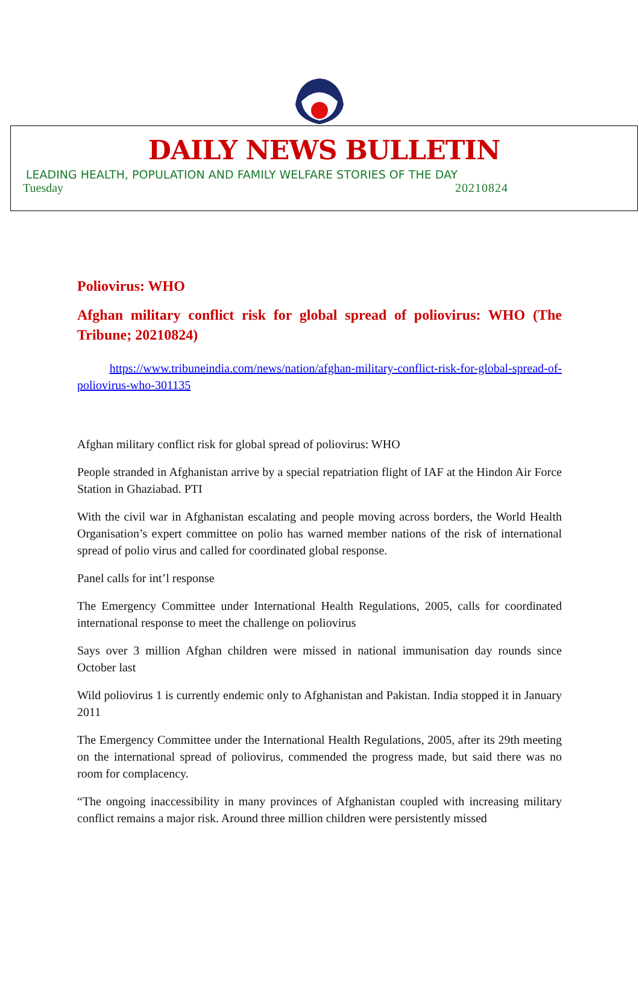DAILY NEWS BULLETIN
LEADING HEALTH, POPULATION AND FAMILY WELFARE STORIES OF THE DAY
Tuesday 20210824
Poliovirus: WHO
Afghan military conflict risk for global spread of poliovirus: WHO (The Tribune; 20210824)
https://www.tribuneindia.com/news/nation/afghan-military-conflict-risk-for-global-spread-of-poliovirus-who-301135
Afghan military conflict risk for global spread of poliovirus: WHO
People stranded in Afghanistan arrive by a special repatriation flight of IAF at the Hindon Air Force Station in Ghaziabad. PTI
With the civil war in Afghanistan escalating and people moving across borders, the World Health Organisation’s expert committee on polio has warned member nations of the risk of international spread of polio virus and called for coordinated global response.
Panel calls for int’l response
The Emergency Committee under International Health Regulations, 2005, calls for coordinated international response to meet the challenge on poliovirus
Says over 3 million Afghan children were missed in national immunisation day rounds since October last
Wild poliovirus 1 is currently endemic only to Afghanistan and Pakistan. India stopped it in January 2011
The Emergency Committee under the International Health Regulations, 2005, after its 29th meeting on the international spread of poliovirus, commended the progress made, but said there was no room for complacency.
“The ongoing inaccessibility in many provinces of Afghanistan coupled with increasing military conflict remains a major risk. Around three million children were persistently missed